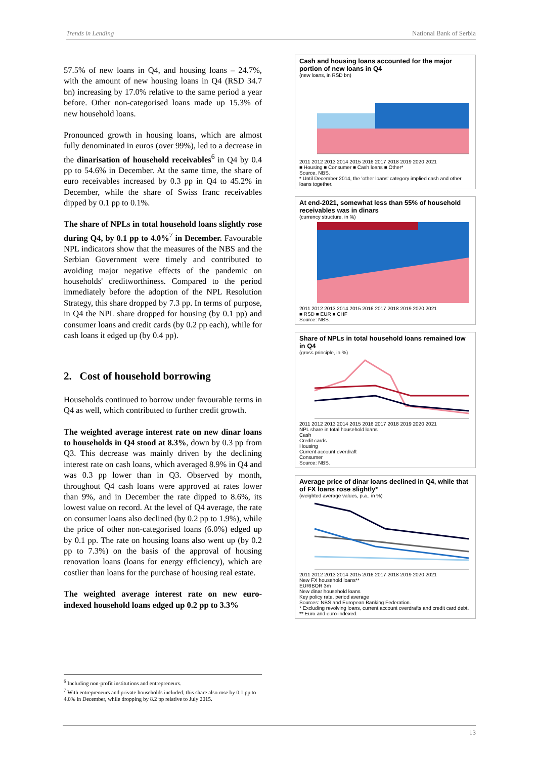Trends in Lending National Bank of Serbia
57.5% of new loans in Q4, and housing loans – 24.7%, with the amount of new housing loans in Q4 (RSD 34.7 bn) increasing by 17.0% relative to the same period a year before. Other non-categorised loans made up 15.3% of new household loans.
Pronounced growth in housing loans, which are almost fully denominated in euros (over 99%), led to a decrease in the dinarisation of household receivables<sup>6</sup> in Q4 by 0.4 pp to 54.6% in December. At the same time, the share of euro receivables increased by 0.3 pp in Q4 to 45.2% in December, while the share of Swiss franc receivables dipped by 0.1 pp to 0.1%.
The share of NPLs in total household loans slightly rose during Q4, by 0.1 pp to 4.0%<sup>7</sup> in December. Favourable NPL indicators show that the measures of the NBS and the Serbian Government were timely and contributed to avoiding major negative effects of the pandemic on households' creditworthiness. Compared to the period immediately before the adoption of the NPL Resolution Strategy, this share dropped by 7.3 pp. In terms of purpose, in Q4 the NPL share dropped for housing (by 0.1 pp) and consumer loans and credit cards (by 0.2 pp each), while for cash loans it edged up (by 0.4 pp).
2. Cost of household borrowing
Households continued to borrow under favourable terms in Q4 as well, which contributed to further credit growth.
The weighted average interest rate on new dinar loans to households in Q4 stood at 8.3%, down by 0.3 pp from Q3. This decrease was mainly driven by the declining interest rate on cash loans, which averaged 8.9% in Q4 and was 0.3 pp lower than in Q3. Observed by month, throughout Q4 cash loans were approved at rates lower than 9%, and in December the rate dipped to 8.6%, its lowest value on record. At the level of Q4 average, the rate on consumer loans also declined (by 0.2 pp to 1.9%), while the price of other non-categorised loans (6.0%) edged up by 0.1 pp. The rate on housing loans also went up (by 0.2 pp to 7.3%) on the basis of the approval of housing renovation loans (loans for energy efficiency), which are costlier than loans for the purchase of housing real estate.
The weighted average interest rate on new euro-indexed household loans edged up 0.2 pp to 3.3%
<sup>6</sup> Including non-profit institutions and entrepreneurs.
<sup>7</sup> With entrepreneurs and private households included, this share also rose by 0.1 pp to 4.0% in December, while dropping by 8.2 pp relative to July 2015.
Cash and housing loans accounted for the major portion of new loans in Q4
(new loans, in RSD bn)
2011 2012 2013 2014 2015 2016 2017 2018 2019 2020 2021
■ Housing ■ Consumer ■ Cash loans ■ Other*
Source. NBS.
* Until December 2014, the 'other loans' category implied cash and other loans together.
At end-2021, somewhat less than 55% of household receivables was in dinars
(currency structure, in %)
2011 2012 2013 2014 2015 2016 2017 2018 2019 2020 2021
■ RSD ■ EUR ■ CHF
Source: NBS.
Share of NPLs in total household loans remained low in Q4
(gross principle, in %)
2011 2012 2013 2014 2015 2016 2017 2018 2019 2020 2021
NPL share in total household loans
Cash
Credit cards
Housing
Current account overdraft
Consumer
Source: NBS.
Average price of dinar loans declined in Q4, while that of FX loans rose slightly*
(weighted average values, p.a., in %)
2011 2012 2013 2014 2015 2016 2017 2018 2019 2020 2021
New FX household loans**
EURIBOR 3m
New dinar household loans
Key policy rate, period average
Sources: NBS and European Banking Federation.
* Excluding revolving loans, current account overdrafts and credit card debt.
** Euro and euro-indexed.
13